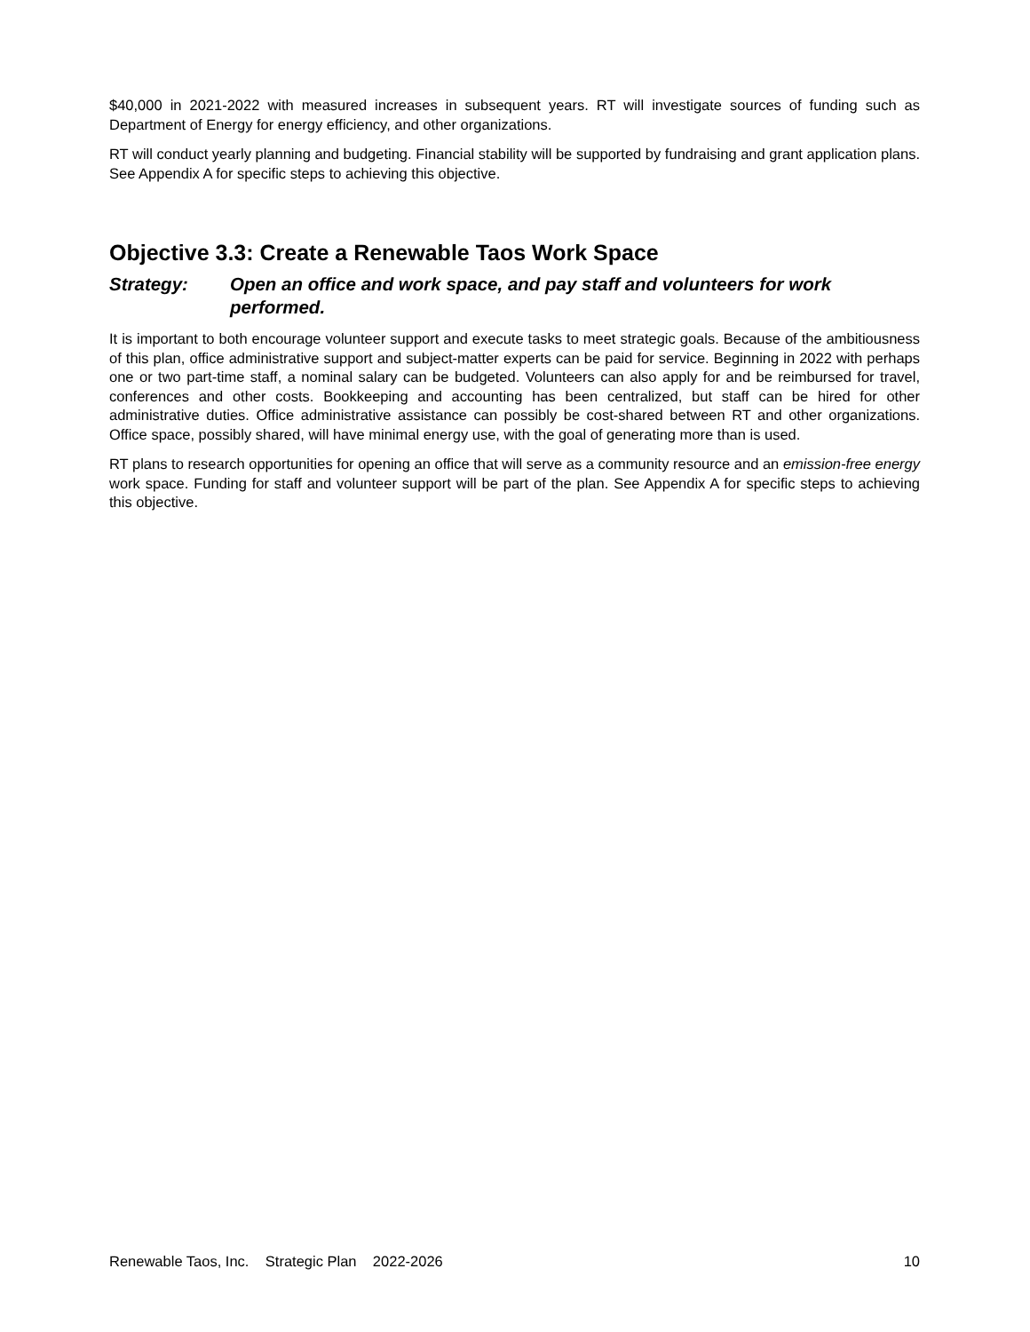$40,000 in 2021-2022 with measured increases in subsequent years. RT will investigate sources of funding such as Department of Energy for energy efficiency, and other organizations.
RT will conduct yearly planning and budgeting. Financial stability will be supported by fundraising and grant application plans. See Appendix A for specific steps to achieving this objective.
Objective 3.3: Create a Renewable Taos Work Space
Strategy: Open an office and work space, and pay staff and volunteers for work performed.
It is important to both encourage volunteer support and execute tasks to meet strategic goals. Because of the ambitiousness of this plan, office administrative support and subject-matter experts can be paid for service. Beginning in 2022 with perhaps one or two part-time staff, a nominal salary can be budgeted. Volunteers can also apply for and be reimbursed for travel, conferences and other costs. Bookkeeping and accounting has been centralized, but staff can be hired for other administrative duties. Office administrative assistance can possibly be cost-shared between RT and other organizations. Office space, possibly shared, will have minimal energy use, with the goal of generating more than is used.
RT plans to research opportunities for opening an office that will serve as a community resource and an emission-free energy work space. Funding for staff and volunteer support will be part of the plan. See Appendix A for specific steps to achieving this objective.
Renewable Taos, Inc. Strategic Plan 2022-2026 10